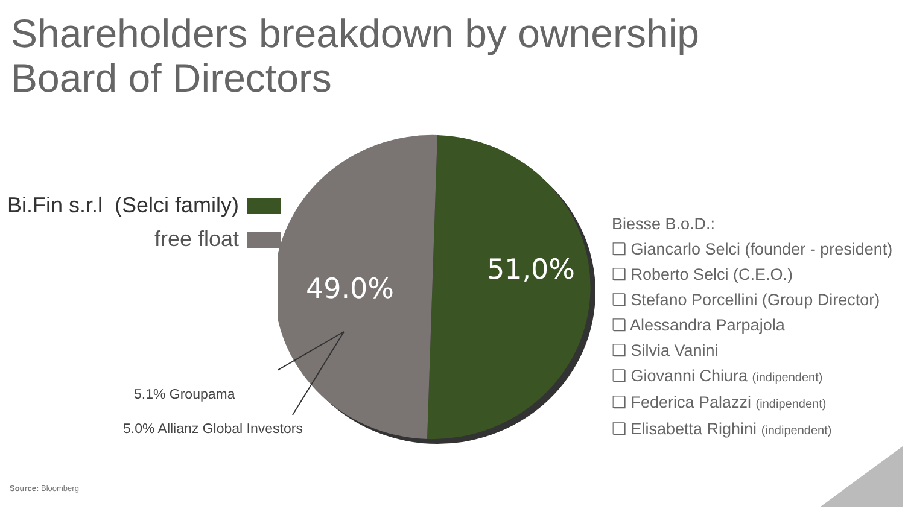Shareholders breakdown by ownership
Board of Directors
Bi.Fin s.r.l (Selci family)
free float
51,0%
49.0%
5.1% Groupama
5.0% Allianz Global Investors
Biesse B.o.D.:
❑ Giancarlo Selci (founder - president)
❑ Roberto Selci (C.E.O.)
❑ Stefano Porcellini (Group Director)
❑ Alessandra Parpajola
❑ Silvia Vanini
❑ Giovanni Chiura (indipendent)
❑ Federica Palazzi (indipendent)
❑ Elisabetta Righini (indipendent)
Source: Bloomberg